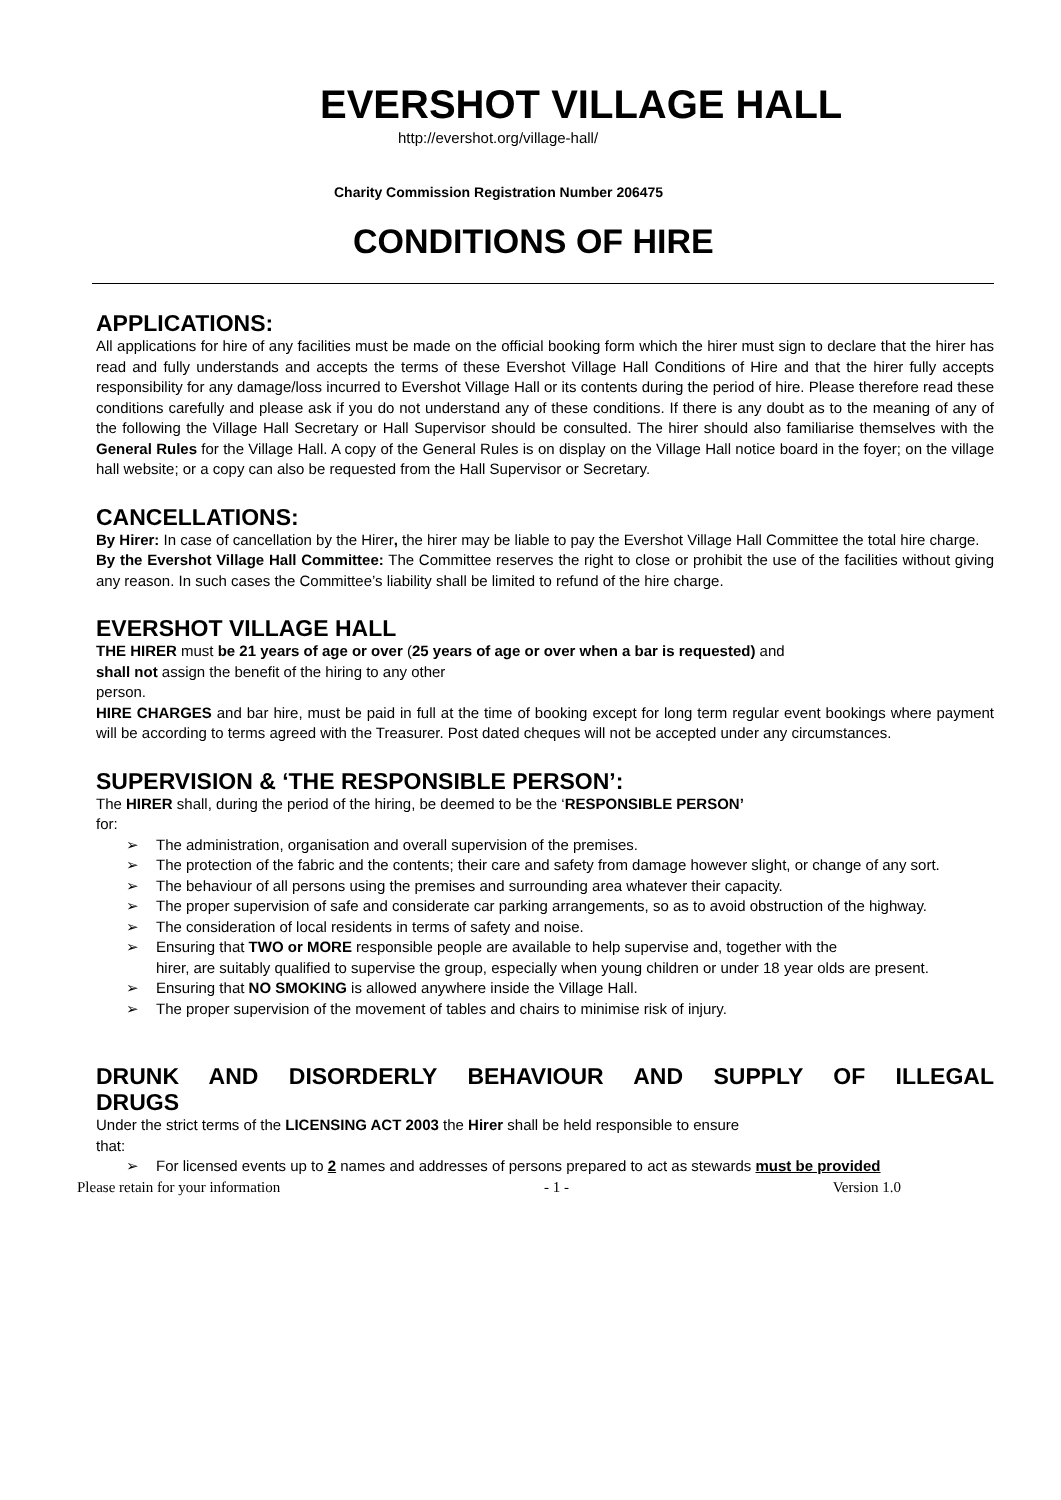EVERSHOT VILLAGE HALL
http://evershot.org/village-hall/
Charity Commission Registration Number 206475
CONDITIONS OF HIRE
APPLICATIONS:
All applications for hire of any facilities must be made on the official booking form which the hirer must sign to declare that the hirer has read and fully understands and accepts the terms of these Evershot Village Hall Conditions of Hire and that the hirer fully accepts responsibility for any damage/loss incurred to Evershot Village Hall or its contents during the period of hire. Please therefore read these conditions carefully and please ask if you do not understand any of these conditions. If there is any doubt as to the meaning of any of the following the Village Hall Secretary or Hall Supervisor should be consulted. The hirer should also familiarise themselves with the General Rules for the Village Hall. A copy of the General Rules is on display on the Village Hall notice board in the foyer; on the village hall website; or a copy can also be requested from the Hall Supervisor or Secretary.
CANCELLATIONS:
By Hirer: In case of cancellation by the Hirer, the hirer may be liable to pay the Evershot Village Hall Committee the total hire charge.
By the Evershot Village Hall Committee: The Committee reserves the right to close or prohibit the use of the facilities without giving any reason. In such cases the Committee’s liability shall be limited to refund of the hire charge.
EVERSHOT VILLAGE HALL
THE HIRER must be 21 years of age or over (25 years of age or over when a bar is requested) and
shall not assign the benefit of the hiring to any other
person.
HIRE CHARGES and bar hire, must be paid in full at the time of booking except for long term regular event bookings where payment will be according to terms agreed with the Treasurer. Post dated cheques will not be accepted under any circumstances.
SUPERVISION & ‘THE RESPONSIBLE PERSON’:
The HIRER shall, during the period of the hiring, be deemed to be the ‘RESPONSIBLE PERSON’
for:
➢ The administration, organisation and overall supervision of the premises.
➢ The protection of the fabric and the contents; their care and safety from damage however slight, or change of any sort.
➢ The behaviour of all persons using the premises and surrounding area whatever their capacity.
➢ The proper supervision of safe and considerate car parking arrangements, so as to avoid obstruction of the highway.
➢ The consideration of local residents in terms of safety and noise.
➢ Ensuring that TWO or MORE responsible people are available to help supervise and, together with the
hirer, are suitably qualified to supervise the group, especially when young children or under 18 year olds are present.
➢ Ensuring that NO SMOKING is allowed anywhere inside the Village Hall.
➢ The proper supervision of the movement of tables and chairs to minimise risk of injury.
DRUNK AND DISORDERLY BEHAVIOUR AND SUPPLY OF ILLEGAL DRUGS
Under the strict terms of the LICENSING ACT 2003 the Hirer shall be held responsible to ensure
that:
➢ For licensed events up to 2 names and addresses of persons prepared to act as stewards must be provided
Please retain for your information - 1 - Version 1.0